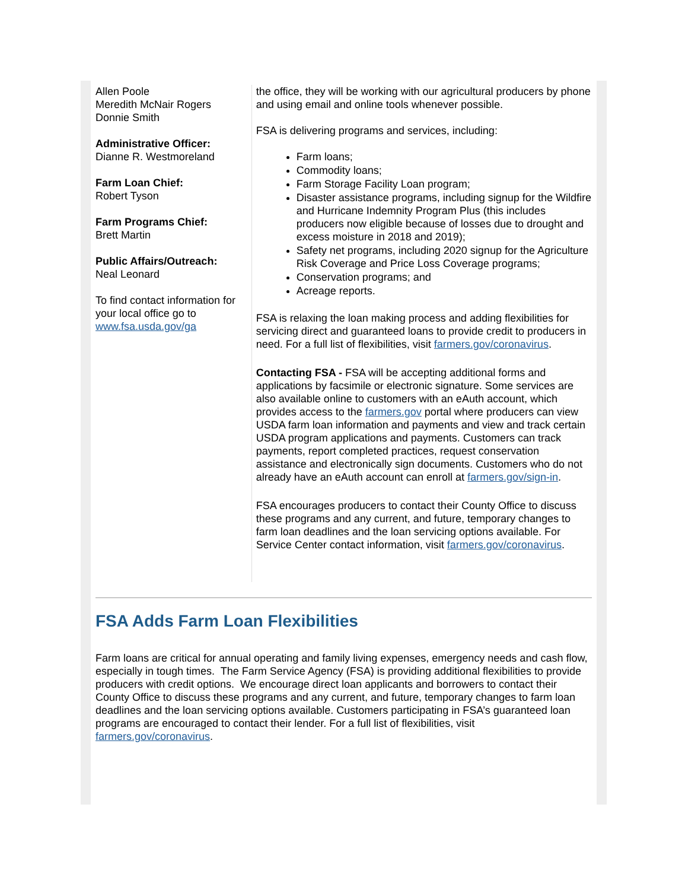Allen Poole
Meredith McNair Rogers
Donnie Smith
Administrative Officer:
Dianne R. Westmoreland
Farm Loan Chief:
Robert Tyson
Farm Programs Chief:
Brett Martin
Public Affairs/Outreach:
Neal Leonard
To find contact information for your local office go to www.fsa.usda.gov/ga
the office, they will be working with our agricultural producers by phone and using email and online tools whenever possible.
FSA is delivering programs and services, including:
Farm loans;
Commodity loans;
Farm Storage Facility Loan program;
Disaster assistance programs, including signup for the Wildfire and Hurricane Indemnity Program Plus (this includes producers now eligible because of losses due to drought and excess moisture in 2018 and 2019);
Safety net programs, including 2020 signup for the Agriculture Risk Coverage and Price Loss Coverage programs;
Conservation programs; and
Acreage reports.
FSA is relaxing the loan making process and adding flexibilities for servicing direct and guaranteed loans to provide credit to producers in need. For a full list of flexibilities, visit farmers.gov/coronavirus.
Contacting FSA - FSA will be accepting additional forms and applications by facsimile or electronic signature. Some services are also available online to customers with an eAuth account, which provides access to the farmers.gov portal where producers can view USDA farm loan information and payments and view and track certain USDA program applications and payments. Customers can track payments, report completed practices, request conservation assistance and electronically sign documents. Customers who do not already have an eAuth account can enroll at farmers.gov/sign-in.
FSA encourages producers to contact their County Office to discuss these programs and any current, and future, temporary changes to farm loan deadlines and the loan servicing options available. For Service Center contact information, visit farmers.gov/coronavirus.
FSA Adds Farm Loan Flexibilities
Farm loans are critical for annual operating and family living expenses, emergency needs and cash flow, especially in tough times. The Farm Service Agency (FSA) is providing additional flexibilities to provide producers with credit options. We encourage direct loan applicants and borrowers to contact their County Office to discuss these programs and any current, and future, temporary changes to farm loan deadlines and the loan servicing options available. Customers participating in FSA’s guaranteed loan programs are encouraged to contact their lender. For a full list of flexibilities, visit farmers.gov/coronavirus.